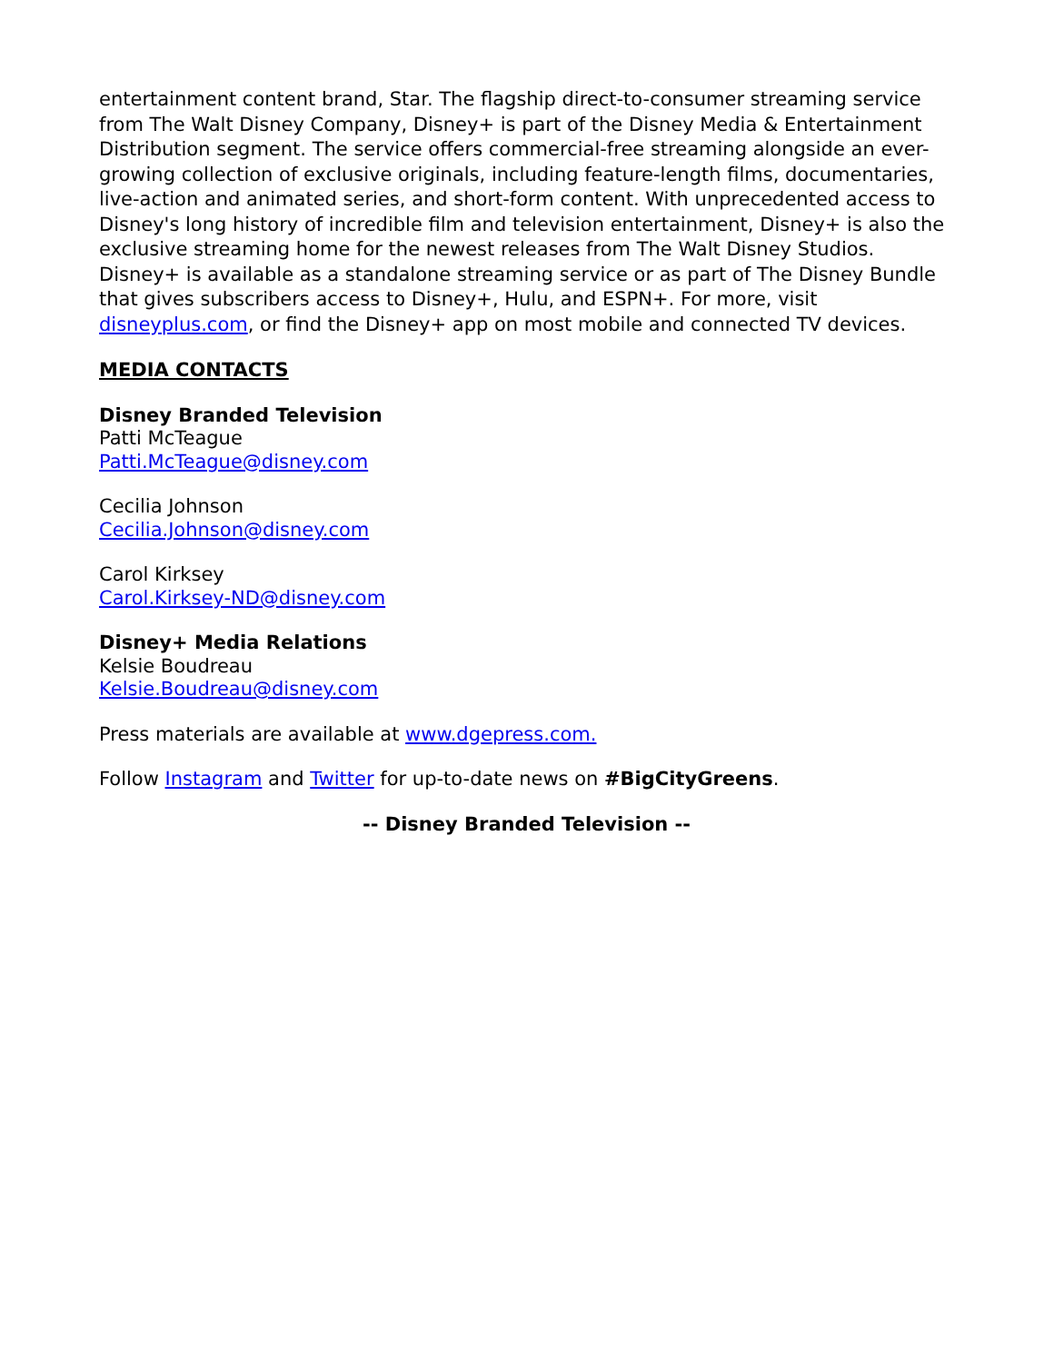entertainment content brand, Star. The flagship direct-to-consumer streaming service from The Walt Disney Company, Disney+ is part of the Disney Media & Entertainment Distribution segment. The service offers commercial-free streaming alongside an ever-growing collection of exclusive originals, including feature-length films, documentaries, live-action and animated series, and short-form content. With unprecedented access to Disney's long history of incredible film and television entertainment, Disney+ is also the exclusive streaming home for the newest releases from The Walt Disney Studios. Disney+ is available as a standalone streaming service or as part of The Disney Bundle that gives subscribers access to Disney+, Hulu, and ESPN+. For more, visit disneyplus.com, or find the Disney+ app on most mobile and connected TV devices.
MEDIA CONTACTS
Disney Branded Television
Patti McTeague
Patti.McTeague@disney.com
Cecilia Johnson
Cecilia.Johnson@disney.com
Carol Kirksey
Carol.Kirksey-ND@disney.com
Disney+ Media Relations
Kelsie Boudreau
Kelsie.Boudreau@disney.com
Press materials are available at www.dgepress.com.
Follow Instagram and Twitter for up-to-date news on #BigCityGreens.
-- Disney Branded Television --